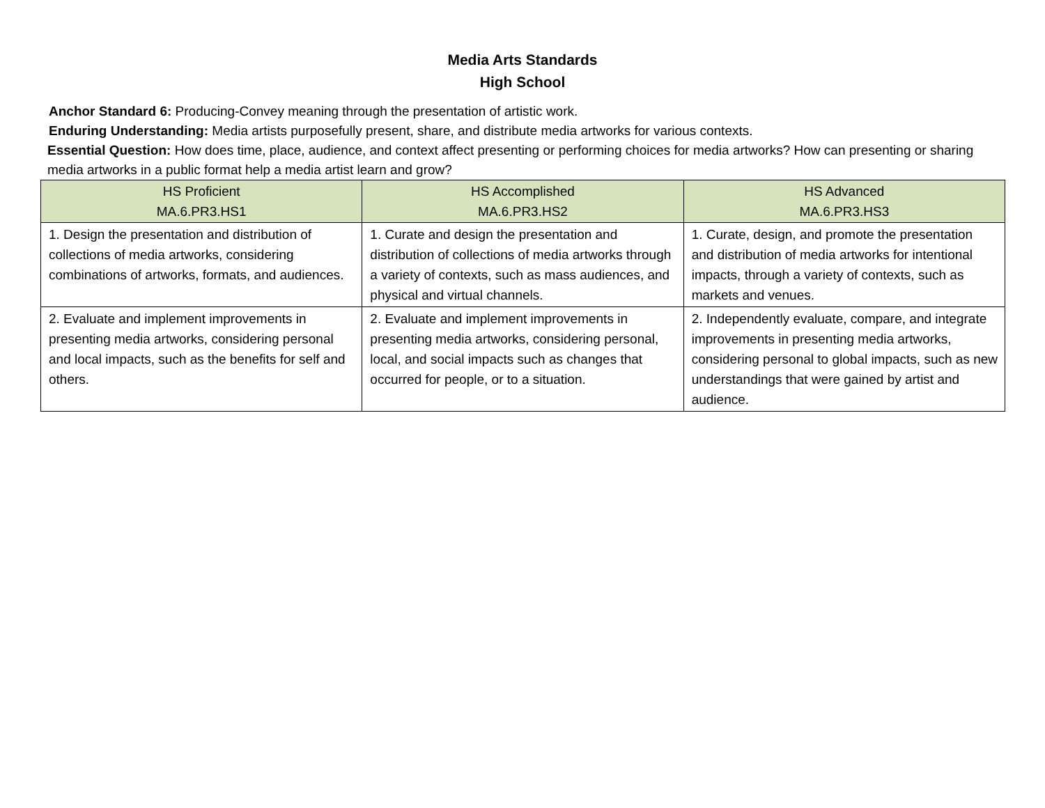Media Arts Standards
High School
Anchor Standard 6: Producing-Convey meaning through the presentation of artistic work.
Enduring Understanding: Media artists purposefully present, share, and distribute media artworks for various contexts.
Essential Question: How does time, place, audience, and context affect presenting or performing choices for media artworks? How can presenting or sharing media artworks in a public format help a media artist learn and grow?
| HS Proficient MA.6.PR3.HS1 | HS Accomplished MA.6.PR3.HS2 | HS Advanced MA.6.PR3.HS3 |
| --- | --- | --- |
| 1. Design the presentation and distribution of collections of media artworks, considering combinations of artworks, formats, and audiences. | 1. Curate and design the presentation and distribution of collections of media artworks through a variety of contexts, such as mass audiences, and physical and virtual channels. | 1. Curate, design, and promote the presentation and distribution of media artworks for intentional impacts, through a variety of contexts, such as markets and venues. |
| 2. Evaluate and implement improvements in presenting media artworks, considering personal and local impacts, such as the benefits for self and others. | 2. Evaluate and implement improvements in presenting media artworks, considering personal, local, and social impacts such as changes that occurred for people, or to a situation. | 2. Independently evaluate, compare, and integrate improvements in presenting media artworks, considering personal to global impacts, such as new understandings that were gained by artist and audience. |